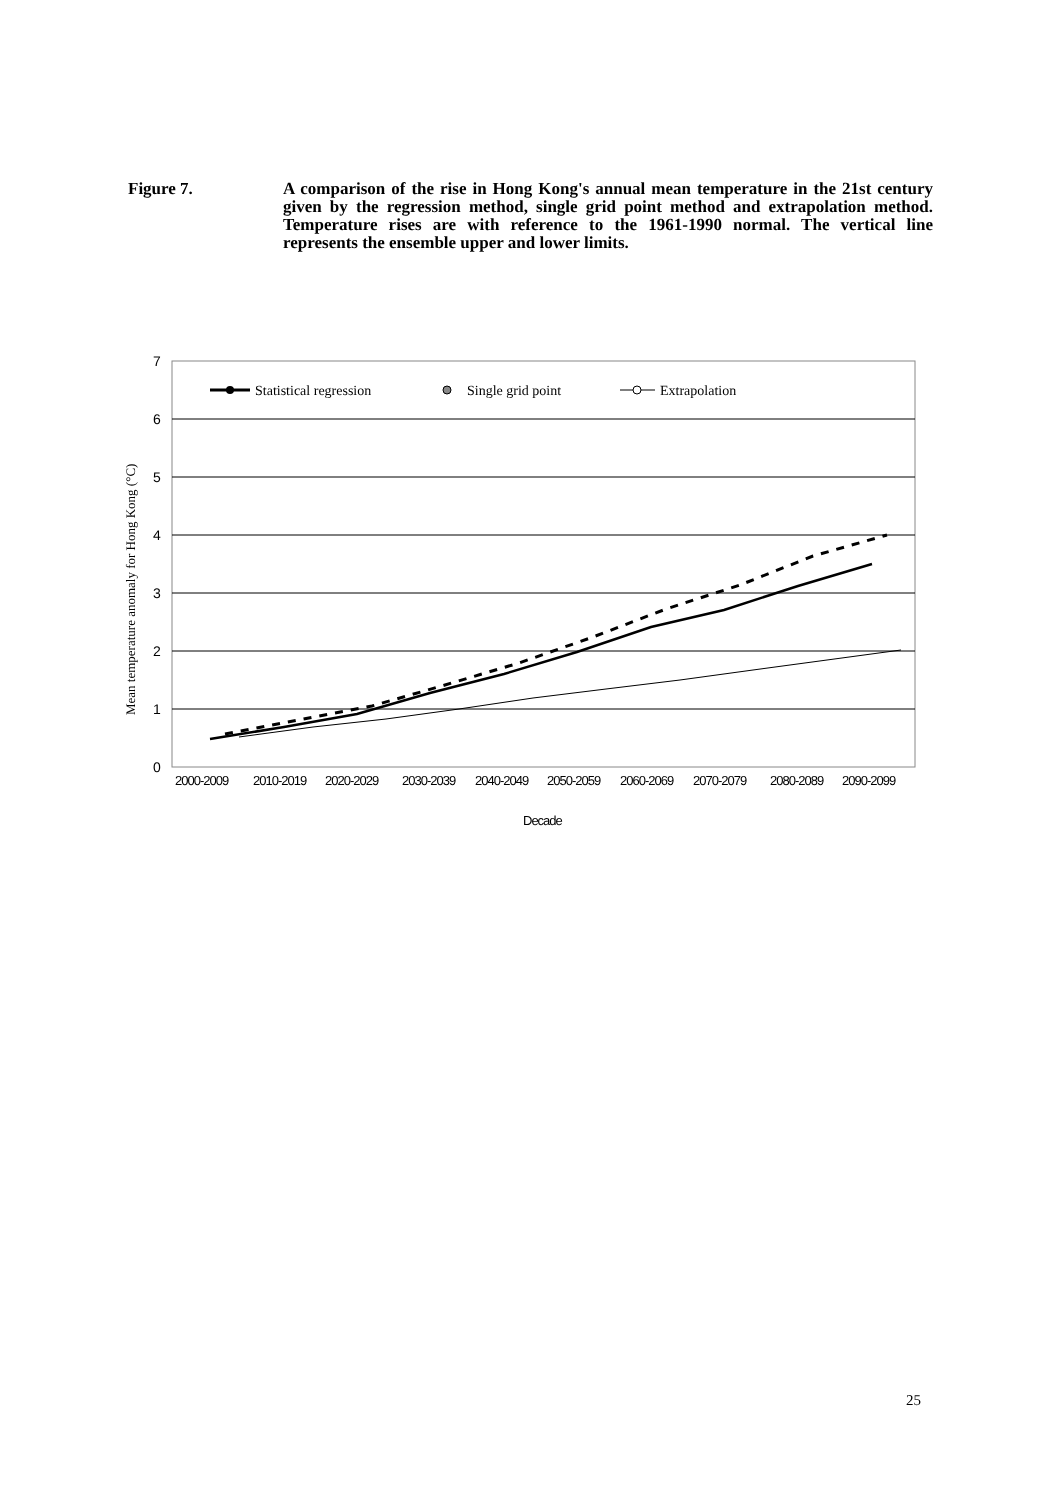Figure 7. A comparison of the rise in Hong Kong's annual mean temperature in the 21st century given by the regression method, single grid point method and extrapolation method. Temperature rises are with reference to the 1961-1990 normal. The vertical line represents the ensemble upper and lower limits.
0
1
2
3
4
5
6
7
2000-2009
2010-2019
2020-2029
2030-2039
2040-2049
2050-2059
2060-2069
2070-2079
2080-2089
2090-2099
Decade
Mean temperature anomaly for Hong Kong (°C)
Statistical regression
Single grid point
Extrapolation
25